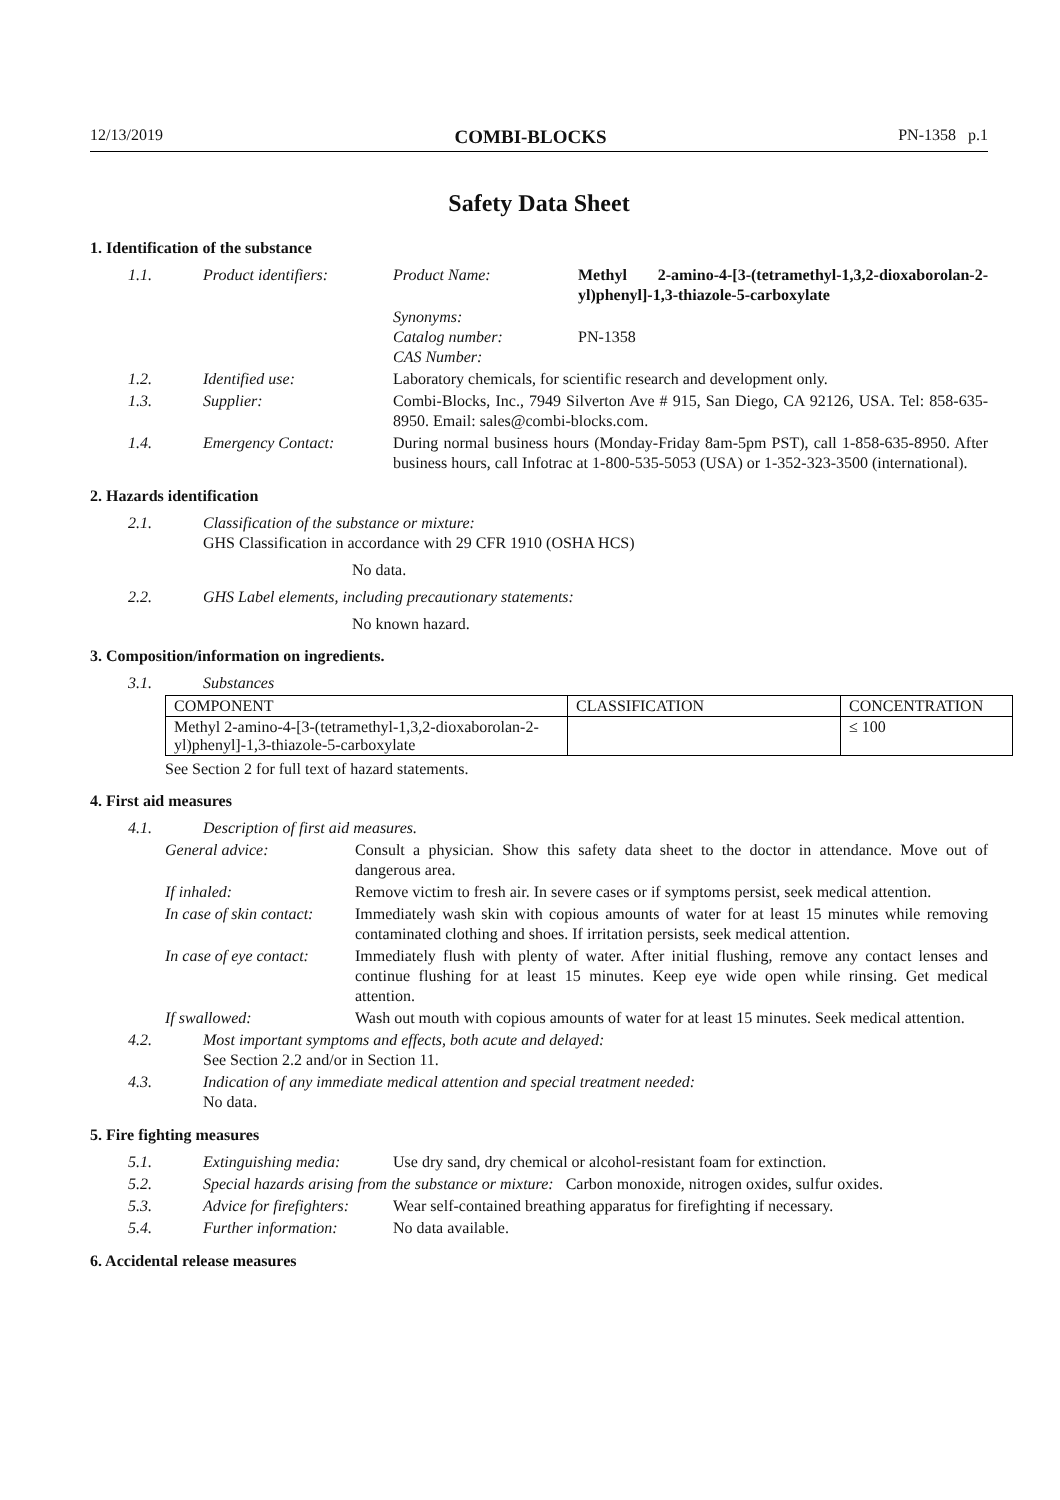12/13/2019 COMBI-BLOCKS PN-1358 p.1
Safety Data Sheet
1. Identification of the substance
1.1. Product identifiers: Product Name: Methyl 2-amino-4-[3-(tetramethyl-1,3,2-dioxaborolan-2-yl)phenyl]-1,3-thiazole-5-carboxylate
Synonyms:
Catalog number:
CAS Number:
PN-1358
1.2. Identified use: Laboratory chemicals, for scientific research and development only.
1.3. Supplier: Combi-Blocks, Inc., 7949 Silverton Ave # 915, San Diego, CA 92126, USA. Tel: 858-635-8950. Email: sales@combi-blocks.com.
1.4. Emergency Contact: During normal business hours (Monday-Friday 8am-5pm PST), call 1-858-635-8950. After business hours, call Infotrac at 1-800-535-5053 (USA) or 1-352-323-3500 (international).
2. Hazards identification
2.1. Classification of the substance or mixture:
GHS Classification in accordance with 29 CFR 1910 (OSHA HCS)
No data.
2.2. GHS Label elements, including precautionary statements:
No known hazard.
3. Composition/information on ingredients.
3.1. Substances
| COMPONENT | CLASSIFICATION | CONCENTRATION |
| --- | --- | --- |
| Methyl 2-amino-4-[3-(tetramethyl-1,3,2-dioxaborolan-2-yl)phenyl]-1,3-thiazole-5-carboxylate | | ≤ 100 |
See Section 2 for full text of hazard statements.
4. First aid measures
4.1. Description of first aid measures.
General advice: Consult a physician. Show this safety data sheet to the doctor in attendance. Move out of dangerous area.
If inhaled: Remove victim to fresh air. In severe cases or if symptoms persist, seek medical attention.
In case of skin contact: Immediately wash skin with copious amounts of water for at least 15 minutes while removing contaminated clothing and shoes. If irritation persists, seek medical attention.
In case of eye contact: Immediately flush with plenty of water. After initial flushing, remove any contact lenses and continue flushing for at least 15 minutes. Keep eye wide open while rinsing. Get medical attention.
If swallowed: Wash out mouth with copious amounts of water for at least 15 minutes. Seek medical attention.
4.2. Most important symptoms and effects, both acute and delayed:
See Section 2.2 and/or in Section 11.
4.3. Indication of any immediate medical attention and special treatment needed:
No data.
5. Fire fighting measures
5.1. Extinguishing media: Use dry sand, dry chemical or alcohol-resistant foam for extinction.
5.2. Special hazards arising from the substance or mixture: Carbon monoxide, nitrogen oxides, sulfur oxides.
5.3. Advice for firefighters: Wear self-contained breathing apparatus for firefighting if necessary.
5.4. Further information: No data available.
6. Accidental release measures